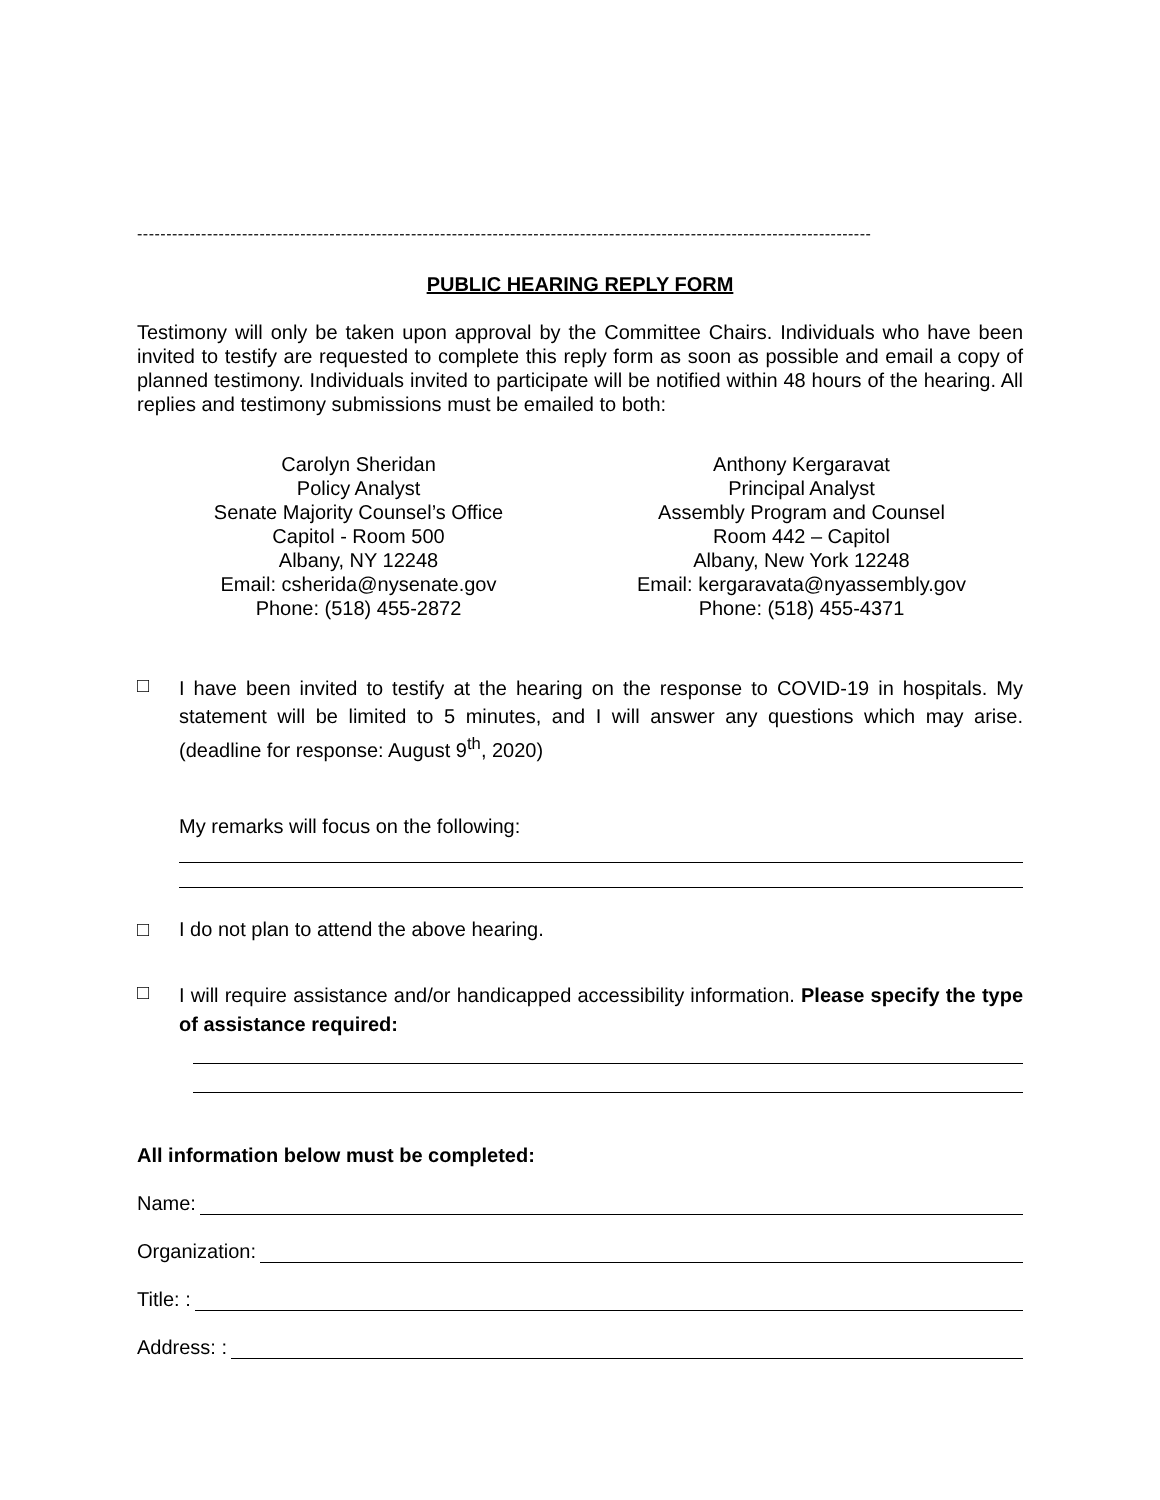------------------------------------------------------------------------------------------------------------------------------
PUBLIC HEARING REPLY FORM
Testimony will only be taken upon approval by the Committee Chairs. Individuals who have been invited to testify are requested to complete this reply form as soon as possible and email a copy of planned testimony. Individuals invited to participate will be notified within 48 hours of the hearing. All replies and testimony submissions must be emailed to both:
Carolyn Sheridan
Policy Analyst
Senate Majority Counsel’s Office
Capitol - Room 500
Albany, NY 12248
Email: csherida@nysenate.gov
Phone: (518) 455-2872
Anthony Kergaravat
Principal Analyst
Assembly Program and Counsel
Room 442 – Capitol
Albany, New York 12248
Email: kergaravata@nyassembly.gov
Phone: (518) 455-4371
□
I have been invited to testify at the hearing on the response to COVID-19 in hospitals. My statement will be limited to 5 minutes, and I will answer any questions which may arise. (deadline for response: August 9<sup>th</sup>, 2020)
My remarks will focus on the following:
□ I do not plan to attend the above hearing.
□
I will require assistance and/or handicapped accessibility information. Please specify the type of assistance required:
All information below must be completed:
Name:
Organization:
Title: :
Address: :